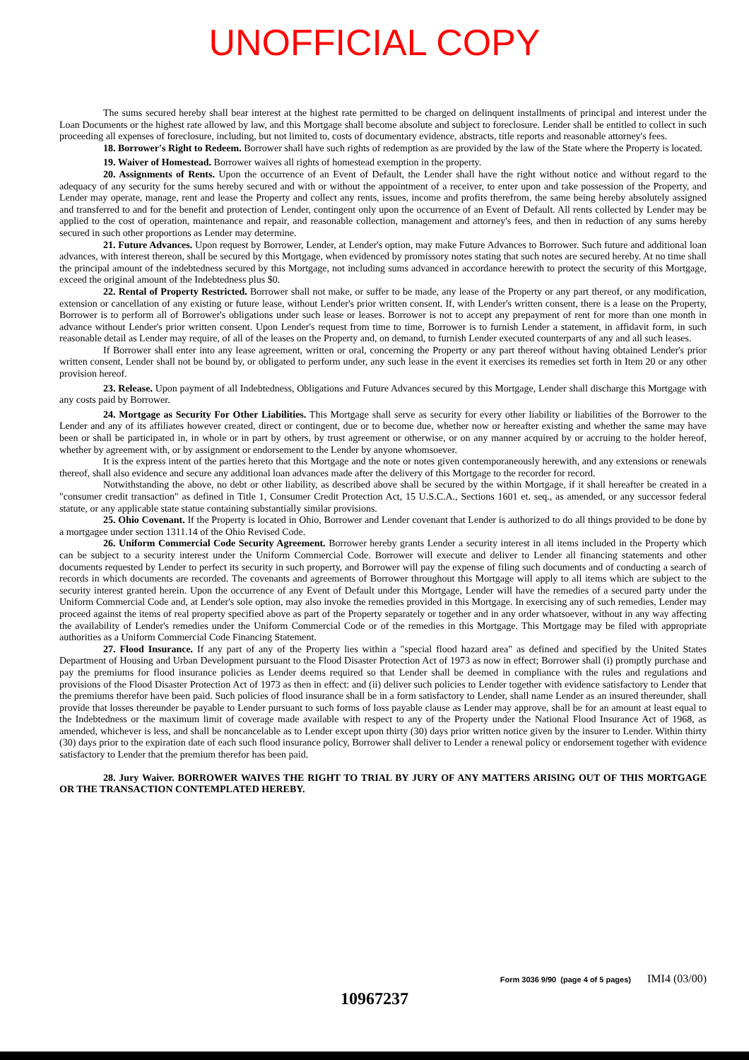UNOFFICIAL COPY
The sums secured hereby shall bear interest at the highest rate permitted to be charged on delinquent installments of principal and interest under the Loan Documents or the highest rate allowed by law, and this Mortgage shall become absolute and subject to foreclosure. Lender shall be entitled to collect in such proceeding all expenses of foreclosure, including, but not limited to, costs of documentary evidence, abstracts, title reports and reasonable attorney's fees.
18. Borrower's Right to Redeem. Borrower shall have such rights of redemption as are provided by the law of the State where the Property is located.
19. Waiver of Homestead. Borrower waives all rights of homestead exemption in the property.
20. Assignments of Rents. Upon the occurrence of an Event of Default, the Lender shall have the right without notice and without regard to the adequacy of any security for the sums hereby secured and with or without the appointment of a receiver, to enter upon and take possession of the Property, and Lender may operate, manage, rent and lease the Property and collect any rents, issues, income and profits therefrom, the same being hereby absolutely assigned and transferred to and for the benefit and protection of Lender, contingent only upon the occurrence of an Event of Default. All rents collected by Lender may be applied to the cost of operation, maintenance and repair, and reasonable collection, management and attorney's fees, and then in reduction of any sums hereby secured in such other proportions as Lender may determine.
21. Future Advances. Upon request by Borrower, Lender, at Lender's option, may make Future Advances to Borrower. Such future and additional loan advances, with interest thereon, shall be secured by this Mortgage, when evidenced by promissory notes stating that such notes are secured hereby. At no time shall the principal amount of the indebtedness secured by this Mortgage, not including sums advanced in accordance herewith to protect the security of this Mortgage, exceed the original amount of the Indebtedness plus $0.
22. Rental of Property Restricted. Borrower shall not make, or suffer to be made, any lease of the Property or any part thereof, or any modification, extension or cancellation of any existing or future lease, without Lender's prior written consent. If, with Lender's written consent, there is a lease on the Property, Borrower is to perform all of Borrower's obligations under such lease or leases. Borrower is not to accept any prepayment of rent for more than one month in advance without Lender's prior written consent. Upon Lender's request from time to time, Borrower is to furnish Lender a statement, in affidavit form, in such reasonable detail as Lender may require, of all of the leases on the Property and, on demand, to furnish Lender executed counterparts of any and all such leases.
If Borrower shall enter into any lease agreement, written or oral, concerning the Property or any part thereof without having obtained Lender's prior written consent, Lender shall not be bound by, or obligated to perform under, any such lease in the event it exercises its remedies set forth in Item 20 or any other provision hereof.
23. Release. Upon payment of all Indebtedness, Obligations and Future Advances secured by this Mortgage, Lender shall discharge this Mortgage with any costs paid by Borrower.
24. Mortgage as Security For Other Liabilities. This Mortgage shall serve as security for every other liability or liabilities of the Borrower to the Lender and any of its affiliates however created, direct or contingent, due or to become due, whether now or hereafter existing and whether the same may have been or shall be participated in, in whole or in part by others, by trust agreement or otherwise, or on any manner acquired by or accruing to the holder hereof, whether by agreement with, or by assignment or endorsement to the Lender by anyone whomsoever.
It is the express intent of the parties hereto that this Mortgage and the note or notes given contemporaneously herewith, and any extensions or renewals thereof, shall also evidence and secure any additional loan advances made after the delivery of this Mortgage to the recorder for record.
Notwithstanding the above, no debt or other liability, as described above shall be secured by the within Mortgage, if it shall hereafter be created in a "consumer credit transaction" as defined in Title 1, Consumer Credit Protection Act, 15 U.S.C.A., Sections 1601 et. seq., as amended, or any successor federal statute, or any applicable state statue containing substantially similar provisions.
25. Ohio Covenant. If the Property is located in Ohio, Borrower and Lender covenant that Lender is authorized to do all things provided to be done by a mortgagee under section 1311.14 of the Ohio Revised Code.
26. Uniform Commercial Code Security Agreement. Borrower hereby grants Lender a security interest in all items included in the Property which can be subject to a security interest under the Uniform Commercial Code. Borrower will execute and deliver to Lender all financing statements and other documents requested by Lender to perfect its security in such property, and Borrower will pay the expense of filing such documents and of conducting a search of records in which documents are recorded. The covenants and agreements of Borrower throughout this Mortgage will apply to all items which are subject to the security interest granted herein. Upon the occurrence of any Event of Default under this Mortgage, Lender will have the remedies of a secured party under the Uniform Commercial Code and, at Lender's sole option, may also invoke the remedies provided in this Mortgage. In exercising any of such remedies, Lender may proceed against the items of real property specified above as part of the Property separately or together and in any order whatsoever, without in any way affecting the availability of Lender's remedies under the Uniform Commercial Code or of the remedies in this Mortgage. This Mortgage may be filed with appropriate authorities as a Uniform Commercial Code Financing Statement.
27. Flood Insurance. If any part of any of the Property lies within a "special flood hazard area" as defined and specified by the United States Department of Housing and Urban Development pursuant to the Flood Disaster Protection Act of 1973 as now in effect; Borrower shall (i) promptly purchase and pay the premiums for flood insurance policies as Lender deems required so that Lender shall be deemed in compliance with the rules and regulations and provisions of the Flood Disaster Protection Act of 1973 as then in effect: and (ii) deliver such policies to Lender together with evidence satisfactory to Lender that the premiums therefor have been paid. Such policies of flood insurance shall be in a form satisfactory to Lender, shall name Lender as an insured thereunder, shall provide that losses thereunder be payable to Lender pursuant to such forms of loss payable clause as Lender may approve, shall be for an amount at least equal to the Indebtedness or the maximum limit of coverage made available with respect to any of the Property under the National Flood Insurance Act of 1968, as amended, whichever is less, and shall be noncancelable as to Lender except upon thirty (30) days prior written notice given by the insurer to Lender. Within thirty (30) days prior to the expiration date of each such flood insurance policy, Borrower shall deliver to Lender a renewal policy or endorsement together with evidence satisfactory to Lender that the premium therefor has been paid.
28. Jury Waiver. BORROWER WAIVES THE RIGHT TO TRIAL BY JURY OF ANY MATTERS ARISING OUT OF THIS MORTGAGE OR THE TRANSACTION CONTEMPLATED HEREBY.
Form 3036 9/90 (page 4 of 5 pages) IMI4 (03/00)
10967237